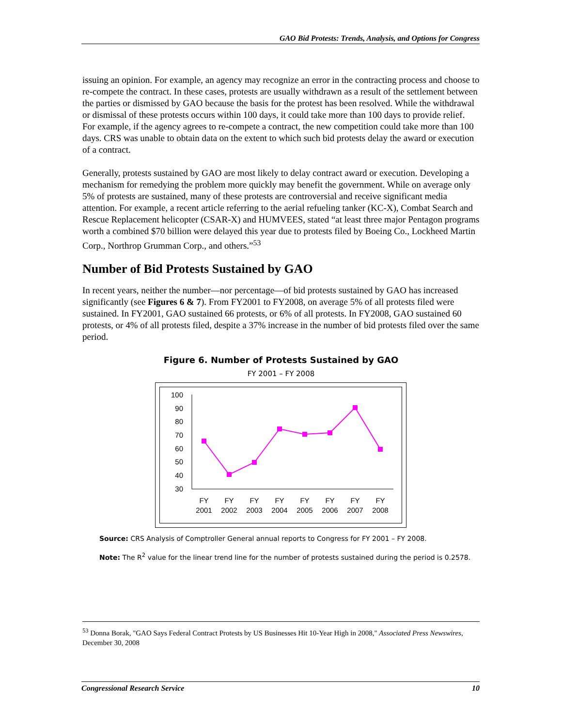GAO Bid Protests: Trends, Analysis, and Options for Congress
issuing an opinion. For example, an agency may recognize an error in the contracting process and choose to re-compete the contract. In these cases, protests are usually withdrawn as a result of the settlement between the parties or dismissed by GAO because the basis for the protest has been resolved. While the withdrawal or dismissal of these protests occurs within 100 days, it could take more than 100 days to provide relief. For example, if the agency agrees to re-compete a contract, the new competition could take more than 100 days. CRS was unable to obtain data on the extent to which such bid protests delay the award or execution of a contract.
Generally, protests sustained by GAO are most likely to delay contract award or execution. Developing a mechanism for remedying the problem more quickly may benefit the government. While on average only 5% of protests are sustained, many of these protests are controversial and receive significant media attention. For example, a recent article referring to the aerial refueling tanker (KC-X), Combat Search and Rescue Replacement helicopter (CSAR-X) and HUMVEES, stated “at least three major Pentagon programs worth a combined $70 billion were delayed this year due to protests filed by Boeing Co., Lockheed Martin Corp., Northrop Grumman Corp., and others.”<sup>53</sup>
Number of Bid Protests Sustained by GAO
In recent years, neither the number—nor percentage—of bid protests sustained by GAO has increased significantly (see Figures 6 & 7). From FY2001 to FY2008, on average 5% of all protests filed were sustained. In FY2001, GAO sustained 66 protests, or 6% of all protests. In FY2008, GAO sustained 60 protests, or 4% of all protests filed, despite a 37% increase in the number of bid protests filed over the same period.
Figure 6. Number of Protests Sustained by GAO
FY 2001 – FY 2008
100
90
80
70
60
50
40
30
FY
2001
FY
2002
FY
2003
FY
2004
FY
2005
FY
2006
FY
2007
FY
2008
Source: CRS Analysis of Comptroller General annual reports to Congress for FY 2001 – FY 2008.
Note: The R<sup>2</sup> value for the linear trend line for the number of protests sustained during the period is 0.2578.
<sup>53</sup> Donna Borak, "GAO Says Federal Contract Protests by US Businesses Hit 10-Year High in 2008," Associated Press Newswires, December 30, 2008
Congressional Research Service 10